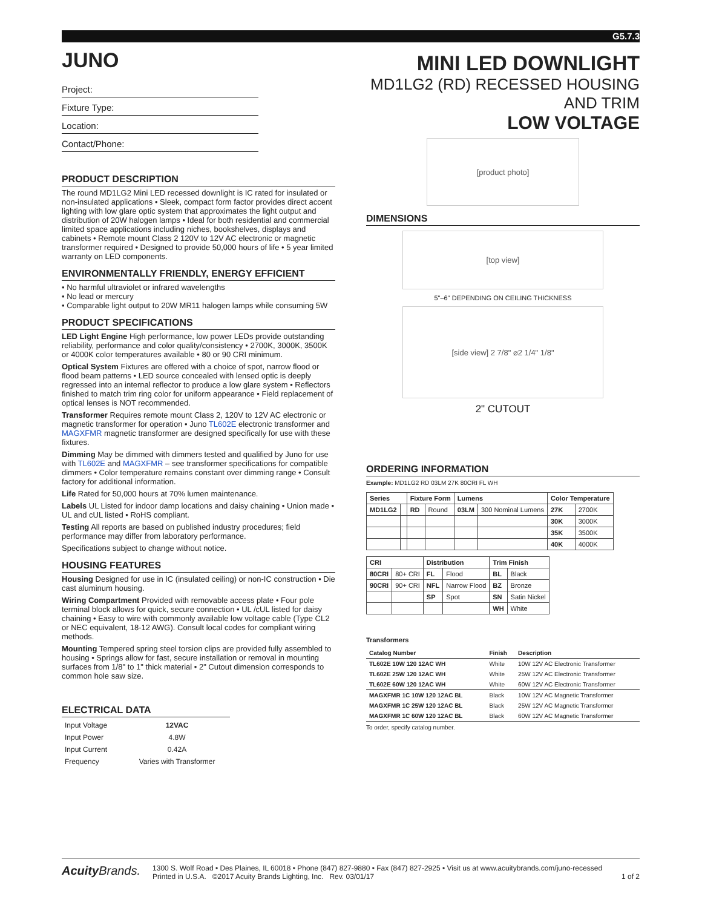G5.7.3
JUNO
Project:
Fixture Type:
Location:
Contact/Phone:
PRODUCT DESCRIPTION
The round MD1LG2 Mini LED recessed downlight is IC rated for insulated or non-insulated applications • Sleek, compact form factor provides direct accent lighting with low glare optic system that approximates the light output and distribution of 20W halogen lamps • Ideal for both residential and commercial limited space applications including niches, bookshelves, displays and cabinets • Remote mount Class 2 120V to 12V AC electronic or magnetic transformer required • Designed to provide 50,000 hours of life • 5 year limited warranty on LED components.
ENVIRONMENTALLY FRIENDLY, ENERGY EFFICIENT
• No harmful ultraviolet or infrared wavelengths
• No lead or mercury
• Comparable light output to 20W MR11 halogen lamps while consuming 5W
PRODUCT SPECIFICATIONS
LED Light Engine High performance, low power LEDs provide outstanding reliability, performance and color quality/consistency • 2700K, 3000K, 3500K or 4000K color temperatures available • 80 or 90 CRI minimum.
Optical System Fixtures are offered with a choice of spot, narrow flood or flood beam patterns • LED source concealed with lensed optic is deeply regressed into an internal reflector to produce a low glare system • Reflectors finished to match trim ring color for uniform appearance • Field replacement of optical lenses is NOT recommended.
Transformer Requires remote mount Class 2, 120V to 12V AC electronic or magnetic transformer for operation • Juno TL602E electronic transformer and MAGXFMR magnetic transformer are designed specifically for use with these fixtures.
Dimming May be dimmed with dimmers tested and qualified by Juno for use with TL602E and MAGXFMR – see transformer specifications for compatible dimmers • Color temperature remains constant over dimming range • Consult factory for additional information.
Life Rated for 50,000 hours at 70% lumen maintenance.
Labels UL Listed for indoor damp locations and daisy chaining • Union made • UL and cUL listed • RoHS compliant.
Testing All reports are based on published industry procedures; field performance may differ from laboratory performance.
Specifications subject to change without notice.
HOUSING FEATURES
Housing Designed for use in IC (insulated ceiling) or non-IC construction • Die cast aluminum housing.
Wiring Compartment Provided with removable access plate • Four pole terminal block allows for quick, secure connection • UL /cUL listed for daisy chaining • Easy to wire with commonly available low voltage cable (Type CL2 or NEC equivalent, 18-12 AWG). Consult local codes for compliant wiring methods.
Mounting Tempered spring steel torsion clips are provided fully assembled to housing • Springs allow for fast, secure installation or removal in mounting surfaces from 1/8" to 1" thick material • 2" Cutout dimension corresponds to common hole saw size.
ELECTRICAL DATA
| Input Voltage | 12VAC |
| Input Power | 4.8W |
| Input Current | 0.42A |
| Frequency | Varies with Transformer |
MINI LED DOWNLIGHT
MD1LG2 (RD) RECESSED HOUSING AND TRIM
LOW VOLTAGE
[product photo]
DIMENSIONS
[top view]
5"–6" DEPENDING ON CEILING THICKNESS
[side view] 2 7/8" ⌀2 1/4" 1/8"
2" CUTOUT
ORDERING INFORMATION
Example: MD1LG2 RD 03LM 27K 80CRI FL WH
| Series | | Fixture Form | | Lumens | | Color Temperature | |
| --- | --- | --- | --- | --- | --- | --- | --- |
| MD1LG2 | | RD | Round | 03LM | 300 Nominal Lumens | 27K | 2700K |
| | | | | | | 30K | 3000K |
| | | | | | | 35K | 3500K |
| | | | | | | 40K | 4000K |
| CRI | | Distribution | | Trim Finish | |
| --- | --- | --- | --- | --- | --- |
| 80CRI | 80+ CRI | FL | Flood | BL | Black |
| 90CRI | 90+ CRI | NFL | Narrow Flood | BZ | Bronze |
| | | SP | Spot | SN | Satin Nickel |
| | | | | WH | White |
Transformers
| Catalog Number | Finish | Description |
| --- | --- | --- |
| TL602E 10W 120 12AC WH | White | 10W 12V AC Electronic Transformer |
| TL602E 25W 120 12AC WH | White | 25W 12V AC Electronic Transformer |
| TL602E 60W 120 12AC WH | White | 60W 12V AC Electronic Transformer |
| MAGXFMR 1C 10W 120 12AC BL | Black | 10W 12V AC Magnetic Transformer |
| MAGXFMR 1C 25W 120 12AC BL | Black | 25W 12V AC Magnetic Transformer |
| MAGXFMR 1C 60W 120 12AC BL | Black | 60W 12V AC Magnetic Transformer |
To order, specify catalog number.
Acuity Brands.
1300 S. Wolf Road • Des Plaines, IL 60018 • Phone (847) 827-9880 • Fax (847) 827-2925 • Visit us at www.acuitybrands.com/juno-recessed
Printed in U.S.A. ©2017 Acuity Brands Lighting, Inc. Rev. 03/01/17 1 of 2